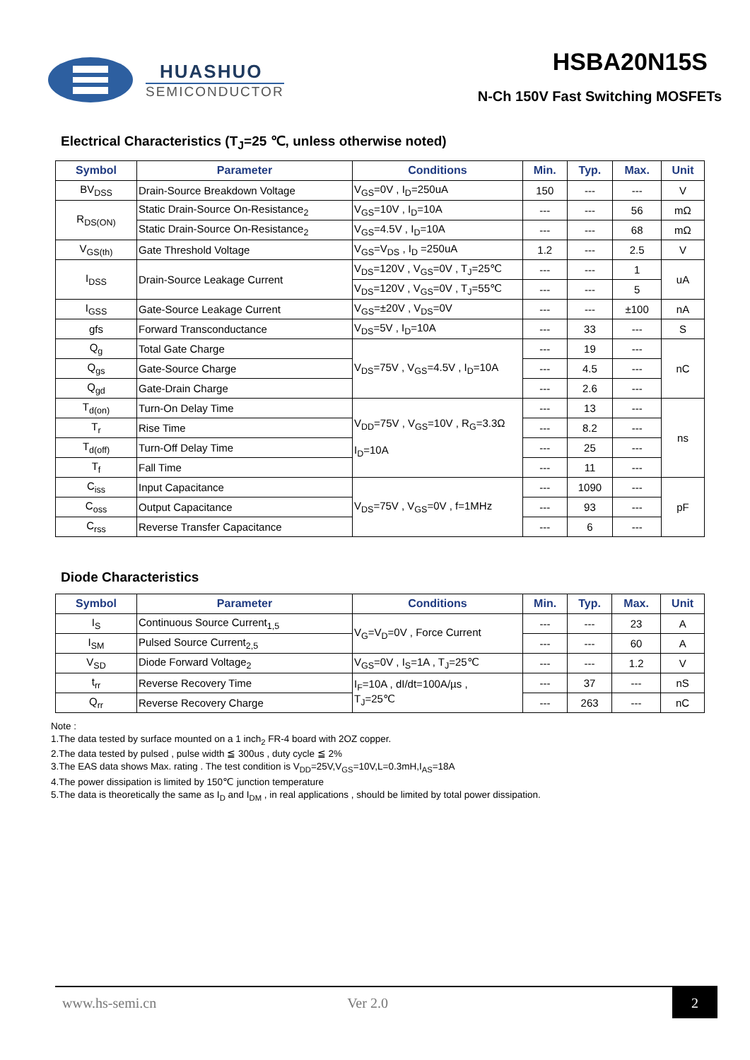HUASHUO
SEMICONDUCTOR
HSBA20N15S
N-Ch 150V Fast Switching MOSFETs
Electrical Characteristics (T<sub>J</sub>=25 ℃, unless otherwise noted)
| Symbol | Parameter | Conditions | Min. | Typ. | Max. | Unit |
| --- | --- | --- | --- | --- | --- | --- |
| BV<sub>DSS</sub> | Drain-Source Breakdown Voltage | V<sub>GS</sub>=0V , I<sub>D</sub>=250uA | 150 | --- | --- | V |
| R<sub>DS(ON)</sub> | Static Drain-Source On-Resistance<sub>2</sub> | V<sub>GS</sub>=10V , I<sub>D</sub>=10A | --- | --- | 56 | mΩ |
| | Static Drain-Source On-Resistance<sub>2</sub> | V<sub>GS</sub>=4.5V , I<sub>D</sub>=10A | --- | --- | 68 | mΩ |
| V<sub>GS(th)</sub> | Gate Threshold Voltage | V<sub>GS</sub>=V<sub>DS</sub> , I<sub>D</sub> =250uA | 1.2 | --- | 2.5 | V |
| I<sub>DSS</sub> | Drain-Source Leakage Current | V<sub>DS</sub>=120V , V<sub>GS</sub>=0V , T<sub>J</sub>=25℃ | --- | --- | 1 | uA |
| | | V<sub>DS</sub>=120V , V<sub>GS</sub>=0V , T<sub>J</sub>=55℃ | --- | --- | 5 | |
| I<sub>GSS</sub> | Gate-Source Leakage Current | V<sub>GS</sub>=±20V , V<sub>DS</sub>=0V | --- | --- | ±100 | nA |
| gfs | Forward Transconductance | V<sub>DS</sub>=5V , I<sub>D</sub>=10A | --- | 33 | --- | S |
| Q<sub>g</sub> | Total Gate Charge | V<sub>DS</sub>=75V , V<sub>GS</sub>=4.5V , I<sub>D</sub>=10A | --- | 19 | --- | nC |
| Q<sub>gs</sub> | Gate-Source Charge | | --- | 4.5 | --- | |
| Q<sub>gd</sub> | Gate-Drain Charge | | --- | 2.6 | --- | |
| T<sub>d(on)</sub> | Turn-On Delay Time | V<sub>DD</sub>=75V , V<sub>GS</sub>=10V , R<sub>G</sub>=3.3Ω I<sub>D</sub>=10A | --- | 13 | --- | ns |
| T<sub>r</sub> | Rise Time | | --- | 8.2 | --- | |
| T<sub>d(off)</sub> | Turn-Off Delay Time | | --- | 25 | --- | |
| T<sub>f</sub> | Fall Time | | --- | 11 | --- | |
| C<sub>iss</sub> | Input Capacitance | V<sub>DS</sub>=75V , V<sub>GS</sub>=0V , f=1MHz | --- | 1090 | --- | pF |
| C<sub>oss</sub> | Output Capacitance | | --- | 93 | --- | |
| C<sub>rss</sub> | Reverse Transfer Capacitance | | --- | 6 | --- | |
Diode Characteristics
| Symbol | Parameter | Conditions | Min. | Typ. | Max. | Unit |
| --- | --- | --- | --- | --- | --- | --- |
| I<sub>S</sub> | Continuous Source Current<sub>1,5</sub> | V<sub>G</sub>=V<sub>D</sub>=0V , Force Current | --- | --- | 23 | A |
| I<sub>SM</sub> | Pulsed Source Current<sub>2,5</sub> | | --- | --- | 60 | A |
| V<sub>SD</sub> | Diode Forward Voltage<sub>2</sub> | V<sub>GS</sub>=0V , I<sub>S</sub>=1A , T<sub>J</sub>=25℃ | --- | --- | 1.2 | V |
| t<sub>rr</sub> | Reverse Recovery Time | I<sub>F</sub>=10A , dI/dt=100A/µs , T<sub>J</sub>=25℃ | --- | 37 | --- | nS |
| Q<sub>rr</sub> | Reverse Recovery Charge | | --- | 263 | --- | nC |
Note :
1.The data tested by surface mounted on a 1 inch<sub>2</sub> FR-4 board with 2OZ copper.
2.The data tested by pulsed , pulse width ≦ 300us , duty cycle ≦ 2%
3.The EAS data shows Max. rating . The test condition is V<sub>DD</sub>=25V,V<sub>GS</sub>=10V,L=0.3mH,I<sub>AS</sub>=18A
4.The power dissipation is limited by 150℃ junction temperature
5.The data is theoretically the same as I<sub>D</sub> and I<sub>DM</sub> , in real applications , should be limited by total power dissipation.
www.hs-semi.cn Ver 2.0 2